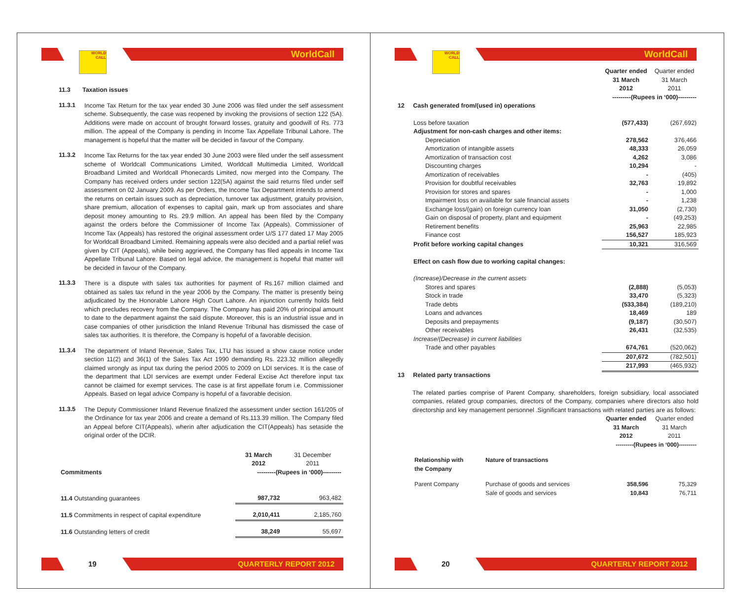WorldCall
WORLD
CALL
11.3 Taxation issues
11.3.1
Income Tax Return for the tax year ended 30 June 2006 was filed under the self assessment scheme. Subsequently, the case was reopened by invoking the provisions of section 122 (5A). Additions were made on account of brought forward losses, gratuity and goodwill of Rs. 773 million. The appeal of the Company is pending in Income Tax Appellate Tribunal Lahore. The management is hopeful that the matter will be decided in favour of the Company.
11.3.2
Income Tax Returns for the tax year ended 30 June 2003 were filed under the self assessment scheme of Worldcall Communications Limited, Worldcall Multimedia Limited, Worldcall Broadband Limited and Worldcall Phonecards Limited, now merged into the Company. The Company has received orders under section 122(5A) against the said returns filed under self assessment on 02 January 2009. As per Orders, the Income Tax Department intends to amend the returns on certain issues such as depreciation, turnover tax adjustment, gratuity provision, share premium, allocation of expenses to capital gain, mark up from associates and share deposit money amounting to Rs. 29.9 million. An appeal has been filed by the Company against the orders before the Commissioner of Income Tax (Appeals). Commissioner of Income Tax (Appeals) has restored the original assessment order U/S 177 dated 17 May 2005 for Worldcall Broadband Limited. Remaining appeals were also decided and a partial relief was given by CIT (Appeals), while being aggrieved, the Company has filed appeals in Income Tax Appellate Tribunal Lahore. Based on legal advice, the management is hopeful that matter will be decided in favour of the Company.
11.3.3
There is a dispute with sales tax authorities for payment of Rs.167 million claimed and obtained as sales tax refund in the year 2006 by the Company. The matter is presently being adjudicated by the Honorable Lahore High Court Lahore. An injunction currently holds field which precludes recovery from the Company. The Company has paid 20% of principal amount to date to the department against the said dispute. Moreover, this is an industrial issue and in case companies of other jurisdiction the Inland Revenue Tribunal has dismissed the case of sales tax authorities. It is therefore, the Company is hopeful of a favorable decision.
11.3.4
The department of Inland Revenue, Sales Tax, LTU has issued a show cause notice under section 11(2) and 36(1) of the Sales Tax Act 1990 demanding Rs. 223.32 million allegedly claimed wrongly as input tax during the period 2005 to 2009 on LDI services. It is the case of the department that LDI services are exempt under Federal Excise Act therefore input tax cannot be claimed for exempt services. The case is at first appellate forum i.e. Commissioner Appeals. Based on legal advice Company is hopeful of a favorable decision.
11.3.5
The Deputy Commissioner Inland Revenue finalized the assessment under section 161/205 of the Ordinance for tax year 2006 and create a demand of Rs.113.39 million. The Company filed an Appeal before CIT(Appeals), wherin after adjudication the CIT(Appeals) has setaside the original order of the DCIR.
| | 31 March 2012 | 31 December 2011 |
| Commitments | ---------(Rupees in ‘000)--------- | |
| 11.4 Outstanding guarantees | 987,732 | 963,482 |
| 11.5 Commitments in respect of capital expenditure | 2,010,411 | 2,185,760 |
| 11.6 Outstanding letters of credit | 38,249 | 55,697 |
19 QUARTERLY REPORT 2012
WorldCall
WORLD
CALL
| | Quarter ended 31 March 2012 | Quarter ended 31 March 2011 |
| | ---------(Rupees in ‘000)--------- | |
| 12 Cash generated from/(used in) operations | | |
| Loss before taxation | (577,433) | (267,692) |
| Adjustment for non-cash charges and other items: | | |
| Depreciation | 278,562 | 376,466 |
| Amortization of intangible assets | 48,333 | 26,059 |
| Amortization of transaction cost | 4,262 | 3,086 |
| Discounting charges | 10,294 | - |
| Amortization of receivables | - | (405) |
| Provision for doubtful receivables | 32,763 | 19,892 |
| Provision for stores and spares | - | 1,000 |
| Impairment loss on available for sale financial assets | - | 1,238 |
| Exchange loss/(gain) on foreign currency loan | 31,050 | (2,730) |
| Gain on disposal of property, plant and equipment | - | (49,253) |
| Retirement benefits | 25,963 | 22,985 |
| Finance cost | 156,527 | 185,923 |
| Profit before working capital changes | 10,321 | 316,569 |
| Effect on cash flow due to working capital changes: | | |
| (Increase)/Decrease in the current assets | | |
| Stores and spares | (2,888) | (5,053) |
| Stock in trade | 33,470 | (5,323) |
| Trade debts | (533,384) | (189,210) |
| Loans and advances | 18,469 | 189 |
| Deposits and prepayments | (9,187) | (30,507) |
| Other receivables | 26,431 | (32,535) |
| Increase/(Decrease) in current liabilities | | |
| Trade and other payables | 674,761 | (520,062) |
| | 207,672 | (782,501) |
| | 217,993 | (465,932) |
| 13 Related party transactions | | |
The related parties comprise of Parent Company, shareholders, foreign subsidiary, local associated companies, related group companies, directors of the Company, companies where directors also hold directorship and key management personnel .Significant transactions with related parties are as follows:
| | | Quarter ended 31 March 2012 | Quarter ended 31 March 2011 |
| | | ---------(Rupees in ‘000)--------- | |
| Relationship with the Company | Nature of transactions | | |
| Parent Company | Purchase of goods and services | 358,596 | 75,329 |
| | Sale of goods and services | 10,843 | 76,711 |
20 QUARTERLY REPORT 2012